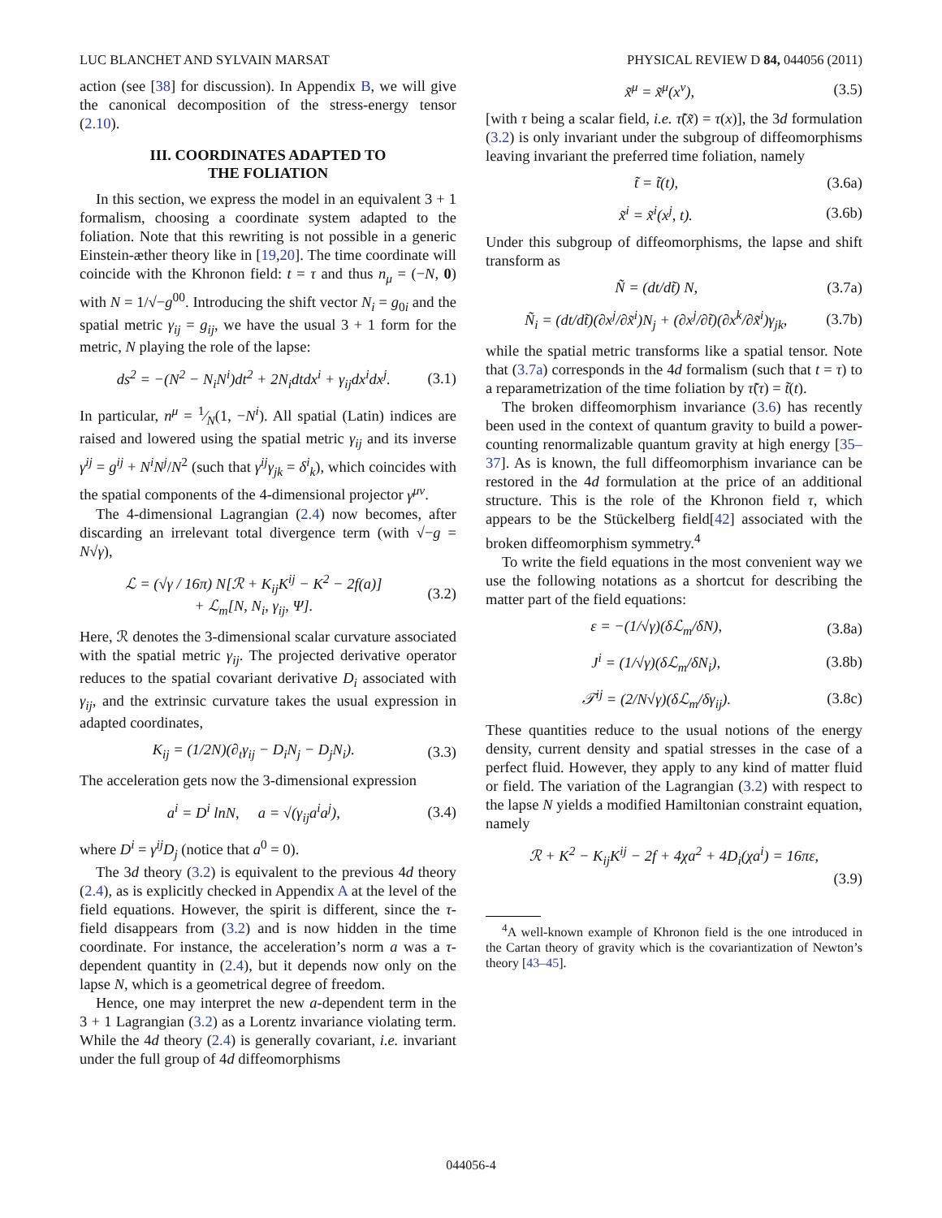LUC BLANCHET AND SYLVAIN MARSAT PHYSICAL REVIEW D 84, 044056 (2011)
action (see [38] for discussion). In Appendix B, we will give the canonical decomposition of the stress-energy tensor (2.10).
III. COORDINATES ADAPTED TO
THE FOLIATION
In this section, we express the model in an equivalent 3 + 1 formalism, choosing a coordinate system adapted to the foliation. Note that this rewriting is not possible in a generic Einstein-æther theory like in [19,20]. The time coordinate will coincide with the Khronon field: t = τ and thus n<sub>μ</sub> = (−N, 0) with N = 1/√−g<sup>00</sup>. Introducing the shift vector N<sub>i</sub> = g<sub>0i</sub> and the spatial metric γ<sub>ij</sub> = g<sub>ij</sub>, we have the usual 3 + 1 form for the metric, N playing the role of the lapse:
ds<sup>2</sup> = −(N<sup>2</sup> − N<sub>i</sub>N<sup>i</sup>)dt<sup>2</sup> + 2N<sub>i</sub>dtdx<sup>i</sup> + γ<sub>ij</sub>dx<sup>i</sup>dx<sup>j</sup>. (3.1)
In particular, n<sup>μ</sup> = 1⁄N(1, −N<sup>i</sup>). All spatial (Latin) indices are raised and lowered using the spatial metric γ<sub>ij</sub> and its inverse γ<sup>ij</sup> = g<sup>ij</sup> + N<sup>i</sup>N<sup>j</sup>/N<sup>2</sup> (such that γ<sup>ij</sup>γ<sub>jk</sub> = δ<sup>i</sup><sub>k</sub>), which coincides with the spatial components of the 4-dimensional projector γ<sup>μν</sup>.
The 4-dimensional Lagrangian (2.4) now becomes, after discarding an irrelevant total divergence term (with √−g = N√γ),
ℒ = (√γ / 16π) N[ℛ + K<sub>ij</sub>K<sup>ij</sup> − K<sup>2</sup> − 2f(a)]
+ ℒ<sub>m</sub>[N, N<sub>i</sub>, γ<sub>ij</sub>, Ψ]. (3.2)
Here, ℛ denotes the 3-dimensional scalar curvature associated with the spatial metric γ<sub>ij</sub>. The projected derivative operator reduces to the spatial covariant derivative D<sub>i</sub> associated with γ<sub>ij</sub>, and the extrinsic curvature takes the usual expression in adapted coordinates,
K<sub>ij</sub> = (1/2N)(∂<sub>t</sub>γ<sub>ij</sub> − D<sub>i</sub>N<sub>j</sub> − D<sub>j</sub>N<sub>i</sub>). (3.3)
The acceleration gets now the 3-dimensional expression
a<sup>i</sup> = D<sup>i</sup> lnN, a = √(γ<sub>ij</sub>a<sup>i</sup>a<sup>j</sup>), (3.4)
where D<sup>i</sup> = γ<sup>ij</sup>D<sub>j</sub> (notice that a<sup>0</sup> = 0).
The 3d theory (3.2) is equivalent to the previous 4d theory (2.4), as is explicitly checked in Appendix A at the level of the field equations. However, the spirit is different, since the τ-field disappears from (3.2) and is now hidden in the time coordinate. For instance, the acceleration’s norm a was a τ-dependent quantity in (2.4), but it depends now only on the lapse N, which is a geometrical degree of freedom.
Hence, one may interpret the new a-dependent term in the 3 + 1 Lagrangian (3.2) as a Lorentz invariance violating term. While the 4d theory (2.4) is generally covariant, i.e. invariant under the full group of 4d diffeomorphisms
x̃<sup>μ</sup> = x̃<sup>μ</sup>(x<sup>ν</sup>), (3.5)
[with τ being a scalar field, i.e. τ̃(x̃) = τ(x)], the 3d formulation (3.2) is only invariant under the subgroup of diffeomorphisms leaving invariant the preferred time foliation, namely
t̃ = t̃(t), (3.6a)
x̃<sup>i</sup> = x̃<sup>i</sup>(x<sup>j</sup>, t). (3.6b)
Under this subgroup of diffeomorphisms, the lapse and shift transform as
Ñ = (dt/dt̃) N, (3.7a)
Ñ<sub>i</sub> = (dt/dt̃)(∂x<sup>j</sup>/∂x̃<sup>i</sup>)N<sub>j</sub> + (∂x<sup>j</sup>/∂t̃)(∂x<sup>k</sup>/∂x̃<sup>i</sup>)γ<sub>jk</sub>, (3.7b)
while the spatial metric transforms like a spatial tensor. Note that (3.7a) corresponds in the 4d formalism (such that t = τ) to a reparametrization of the time foliation by τ̃(τ) = t̃(t).
The broken diffeomorphism invariance (3.6) has recently been used in the context of quantum gravity to build a power-counting renormalizable quantum gravity at high energy [35–37]. As is known, the full diffeomorphism invariance can be restored in the 4d formulation at the price of an additional structure. This is the role of the Khronon field τ, which appears to be the Stückelberg field[42] associated with the broken diffeomorphism symmetry.<sup>4</sup>
To write the field equations in the most convenient way we use the following notations as a shortcut for describing the matter part of the field equations:
ε = −(1/√γ)(δℒ<sub>m</sub>/δN), (3.8a)
J<sup>i</sup> = (1/√γ)(δℒ<sub>m</sub>/δN<sub>i</sub>), (3.8b)
𝒯<sup>ij</sup> = (2/N√γ)(δℒ<sub>m</sub>/δγ<sub>ij</sub>). (3.8c)
These quantities reduce to the usual notions of the energy density, current density and spatial stresses in the case of a perfect fluid. However, they apply to any kind of matter fluid or field. The variation of the Lagrangian (3.2) with respect to the lapse N yields a modified Hamiltonian constraint equation, namely
ℛ + K<sup>2</sup> − K<sub>ij</sub>K<sup>ij</sup> − 2f + 4χa<sup>2</sup> + 4D<sub>i</sub>(χa<sup>i</sup>) = 16πε,
(3.9)
<sup>4</sup> A well-known example of Khronon field is the one introduced in the Cartan theory of gravity which is the covariantization of Newton’s theory [43–45].
044056-4